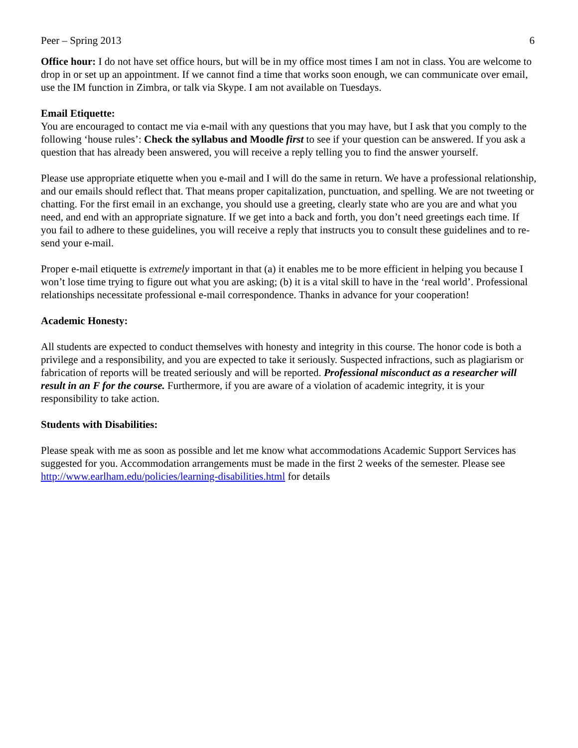Peer – Spring 2013 6
Office hour: I do not have set office hours, but will be in my office most times I am not in class. You are welcome to drop in or set up an appointment. If we cannot find a time that works soon enough, we can communicate over email, use the IM function in Zimbra, or talk via Skype. I am not available on Tuesdays.
Email Etiquette:
You are encouraged to contact me via e-mail with any questions that you may have, but I ask that you comply to the following ‘house rules’: Check the syllabus and Moodle first to see if your question can be answered. If you ask a question that has already been answered, you will receive a reply telling you to find the answer yourself.
Please use appropriate etiquette when you e-mail and I will do the same in return. We have a professional relationship, and our emails should reflect that. That means proper capitalization, punctuation, and spelling. We are not tweeting or chatting. For the first email in an exchange, you should use a greeting, clearly state who are you are and what you need, and end with an appropriate signature. If we get into a back and forth, you don’t need greetings each time. If you fail to adhere to these guidelines, you will receive a reply that instructs you to consult these guidelines and to re-send your e-mail.
Proper e-mail etiquette is extremely important in that (a) it enables me to be more efficient in helping you because I won’t lose time trying to figure out what you are asking; (b) it is a vital skill to have in the ‘real world’. Professional relationships necessitate professional e-mail correspondence. Thanks in advance for your cooperation!
Academic Honesty:
All students are expected to conduct themselves with honesty and integrity in this course. The honor code is both a privilege and a responsibility, and you are expected to take it seriously. Suspected infractions, such as plagiarism or fabrication of reports will be treated seriously and will be reported. Professional misconduct as a researcher will result in an F for the course. Furthermore, if you are aware of a violation of academic integrity, it is your responsibility to take action.
Students with Disabilities:
Please speak with me as soon as possible and let me know what accommodations Academic Support Services has suggested for you. Accommodation arrangements must be made in the first 2 weeks of the semester. Please see http://www.earlham.edu/policies/learning-disabilities.html for details